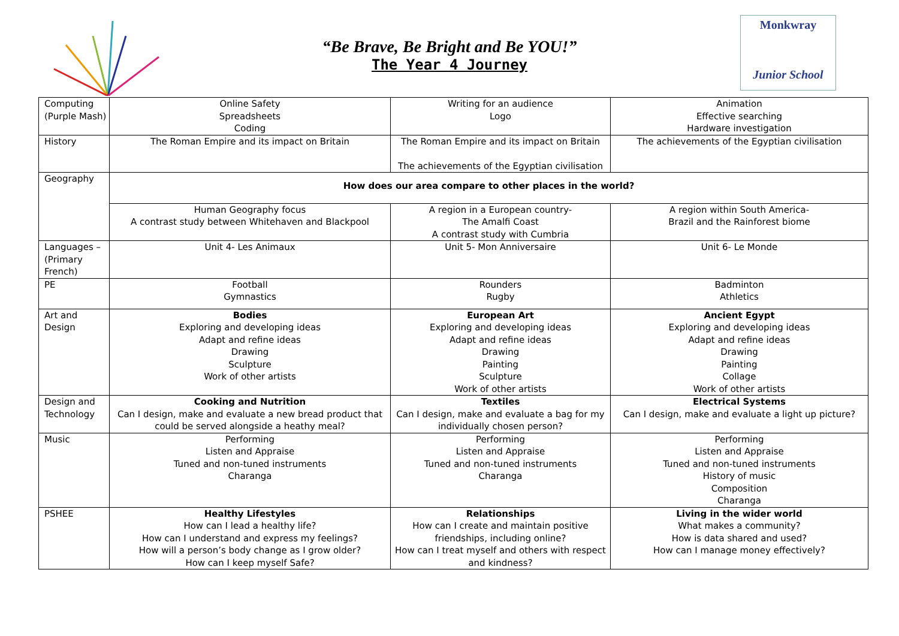“Be Brave, Be Bright and Be YOU!”
The Year 4 Journey
Monkwray
Junior School
| Computing (Purple Mash) | Online Safety Spreadsheets Coding | Writing for an audience Logo | Animation Effective searching Hardware investigation |
| History | The Roman Empire and its impact on Britain | The Roman Empire and its impact on Britain The achievements of the Egyptian civilisation | The achievements of the Egyptian civilisation |
| Geography | How does our area compare to other places in the world? | | |
| | Human Geography focus A contrast study between Whitehaven and Blackpool | A region in a European country- The Amalfi Coast A contrast study with Cumbria | A region within South America- Brazil and the Rainforest biome |
| Languages – (Primary French) | Unit 4- Les Animaux | Unit 5- Mon Anniversaire | Unit 6- Le Monde |
| PE | Football Gymnastics | Rounders Rugby | Badminton Athletics |
| Art and Design | Bodies Exploring and developing ideas Adapt and refine ideas Drawing Sculpture Work of other artists | European Art Exploring and developing ideas Adapt and refine ideas Drawing Painting Sculpture Work of other artists | Ancient Egypt Exploring and developing ideas Adapt and refine ideas Drawing Painting Collage Work of other artists |
| Design and Technology | Cooking and Nutrition Can I design, make and evaluate a new bread product that could be served alongside a heathy meal? | Textiles Can I design, make and evaluate a bag for my individually chosen person? | Electrical Systems Can I design, make and evaluate a light up picture? |
| Music | Performing Listen and Appraise Tuned and non-tuned instruments Charanga | Performing Listen and Appraise Tuned and non-tuned instruments Charanga | Performing Listen and Appraise Tuned and non-tuned instruments History of music Composition Charanga |
| PSHEE | Healthy Lifestyles How can I lead a healthy life? How can I understand and express my feelings? How will a person’s body change as I grow older? How can I keep myself Safe? | Relationships How can I create and maintain positive friendships, including online? How can I treat myself and others with respect and kindness? | Living in the wider world What makes a community? How is data shared and used? How can I manage money effectively? |